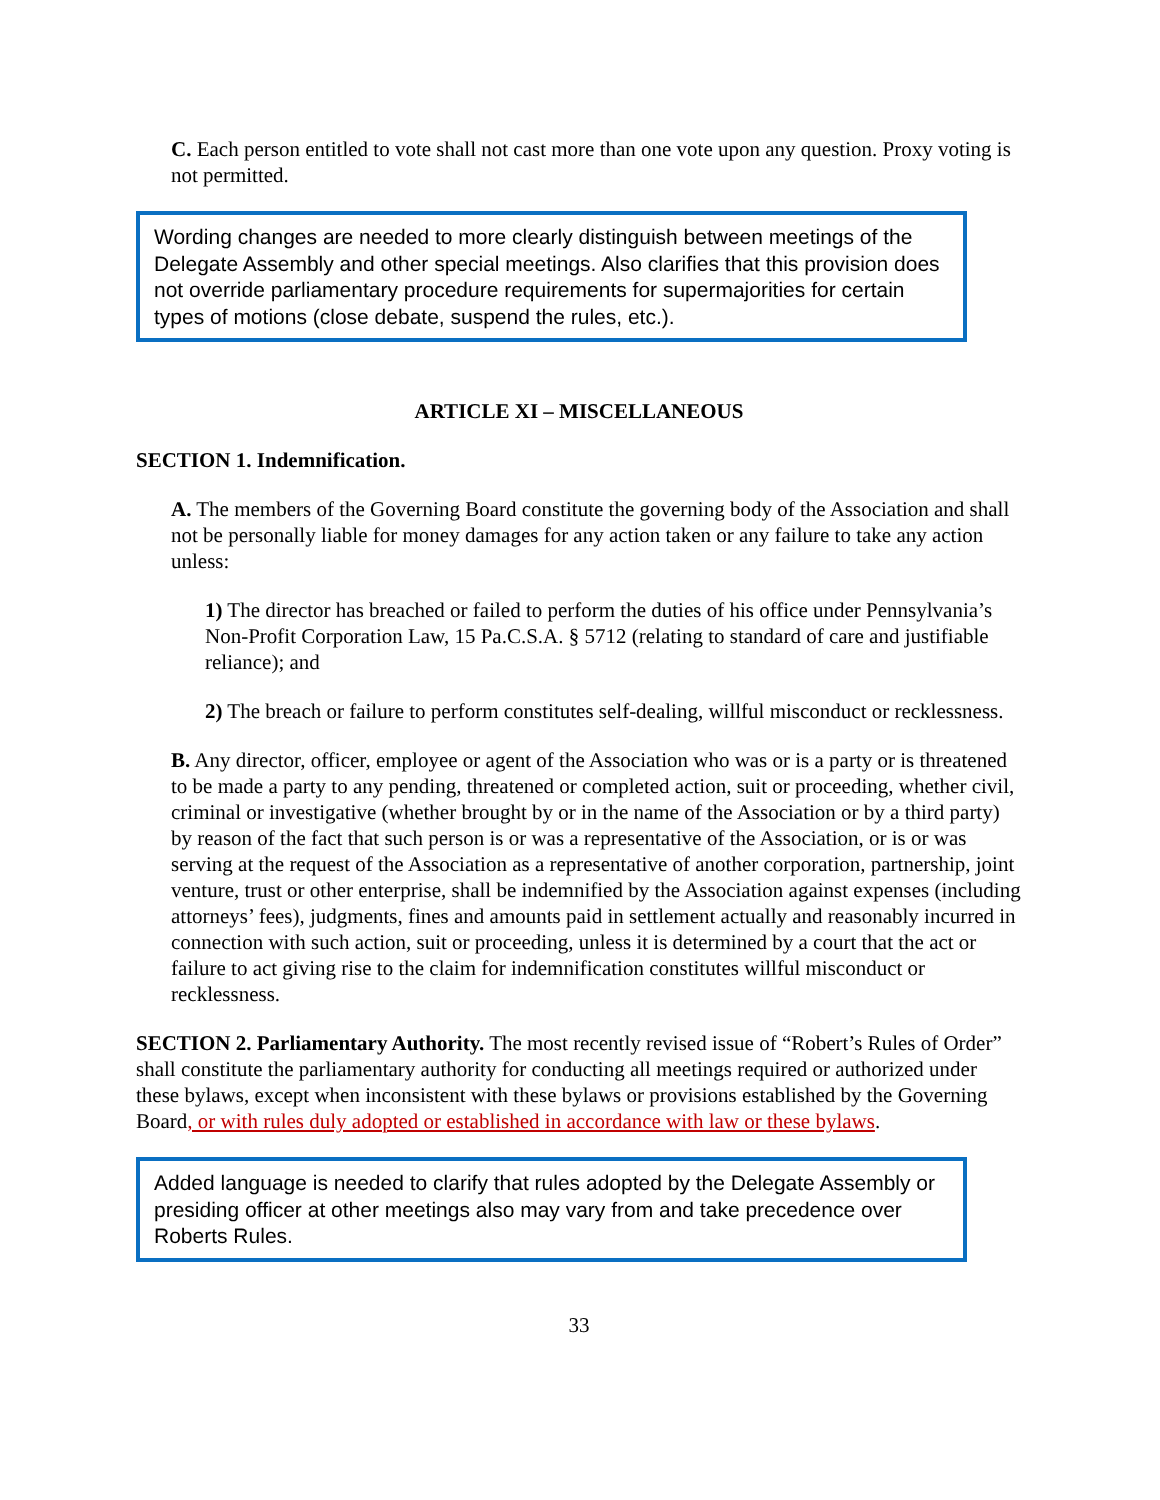C. Each person entitled to vote shall not cast more than one vote upon any question. Proxy voting is not permitted.
Wording changes are needed to more clearly distinguish between meetings of the Delegate Assembly and other special meetings. Also clarifies that this provision does not override parliamentary procedure requirements for supermajorities for certain types of motions (close debate, suspend the rules, etc.).
ARTICLE XI – MISCELLANEOUS
SECTION 1. Indemnification.
A. The members of the Governing Board constitute the governing body of the Association and shall not be personally liable for money damages for any action taken or any failure to take any action unless:
1) The director has breached or failed to perform the duties of his office under Pennsylvania’s Non-Profit Corporation Law, 15 Pa.C.S.A. § 5712 (relating to standard of care and justifiable reliance); and
2) The breach or failure to perform constitutes self-dealing, willful misconduct or recklessness.
B. Any director, officer, employee or agent of the Association who was or is a party or is threatened to be made a party to any pending, threatened or completed action, suit or proceeding, whether civil, criminal or investigative (whether brought by or in the name of the Association or by a third party) by reason of the fact that such person is or was a representative of the Association, or is or was serving at the request of the Association as a representative of another corporation, partnership, joint venture, trust or other enterprise, shall be indemnified by the Association against expenses (including attorneys’ fees), judgments, fines and amounts paid in settlement actually and reasonably incurred in connection with such action, suit or proceeding, unless it is determined by a court that the act or failure to act giving rise to the claim for indemnification constitutes willful misconduct or recklessness.
SECTION 2. Parliamentary Authority. The most recently revised issue of “Robert’s Rules of Order” shall constitute the parliamentary authority for conducting all meetings required or authorized under these bylaws, except when inconsistent with these bylaws or provisions established by the Governing Board, or with rules duly adopted or established in accordance with law or these bylaws.
Added language is needed to clarify that rules adopted by the Delegate Assembly or presiding officer at other meetings also may vary from and take precedence over Roberts Rules.
33